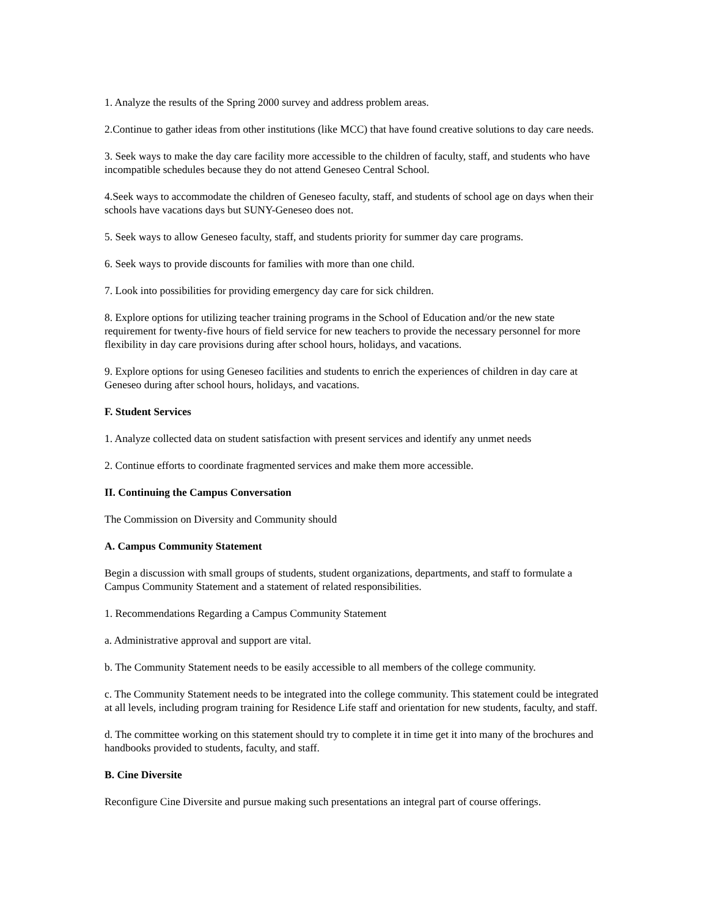1. Analyze the results of the Spring 2000 survey and address problem areas.
2.Continue to gather ideas from other institutions (like MCC) that have found creative solutions to day care needs.
3. Seek ways to make the day care facility more accessible to the children of faculty, staff, and students who have incompatible schedules because they do not attend Geneseo Central School.
4.Seek ways to accommodate the children of Geneseo faculty, staff, and students of school age on days when their schools have vacations days but SUNY-Geneseo does not.
5. Seek ways to allow Geneseo faculty, staff, and students priority for summer day care programs.
6. Seek ways to provide discounts for families with more than one child.
7. Look into possibilities for providing emergency day care for sick children.
8. Explore options for utilizing teacher training programs in the School of Education and/or the new state requirement for twenty-five hours of field service for new teachers to provide the necessary personnel for more flexibility in day care provisions during after school hours, holidays, and vacations.
9. Explore options for using Geneseo facilities and students to enrich the experiences of children in day care at Geneseo during after school hours, holidays, and vacations.
F. Student Services
1. Analyze collected data on student satisfaction with present services and identify any unmet needs
2. Continue efforts to coordinate fragmented services and make them more accessible.
II. Continuing the Campus Conversation
The Commission on Diversity and Community should
A. Campus Community Statement
Begin a discussion with small groups of students, student organizations, departments, and staff to formulate a Campus Community Statement and a statement of related responsibilities.
1. Recommendations Regarding a Campus Community Statement
a. Administrative approval and support are vital.
b. The Community Statement needs to be easily accessible to all members of the college community.
c. The Community Statement needs to be integrated into the college community. This statement could be integrated at all levels, including program training for Residence Life staff and orientation for new students, faculty, and staff.
d. The committee working on this statement should try to complete it in time get it into many of the brochures and handbooks provided to students, faculty, and staff.
B. Cine Diversite
Reconfigure Cine Diversite and pursue making such presentations an integral part of course offerings.